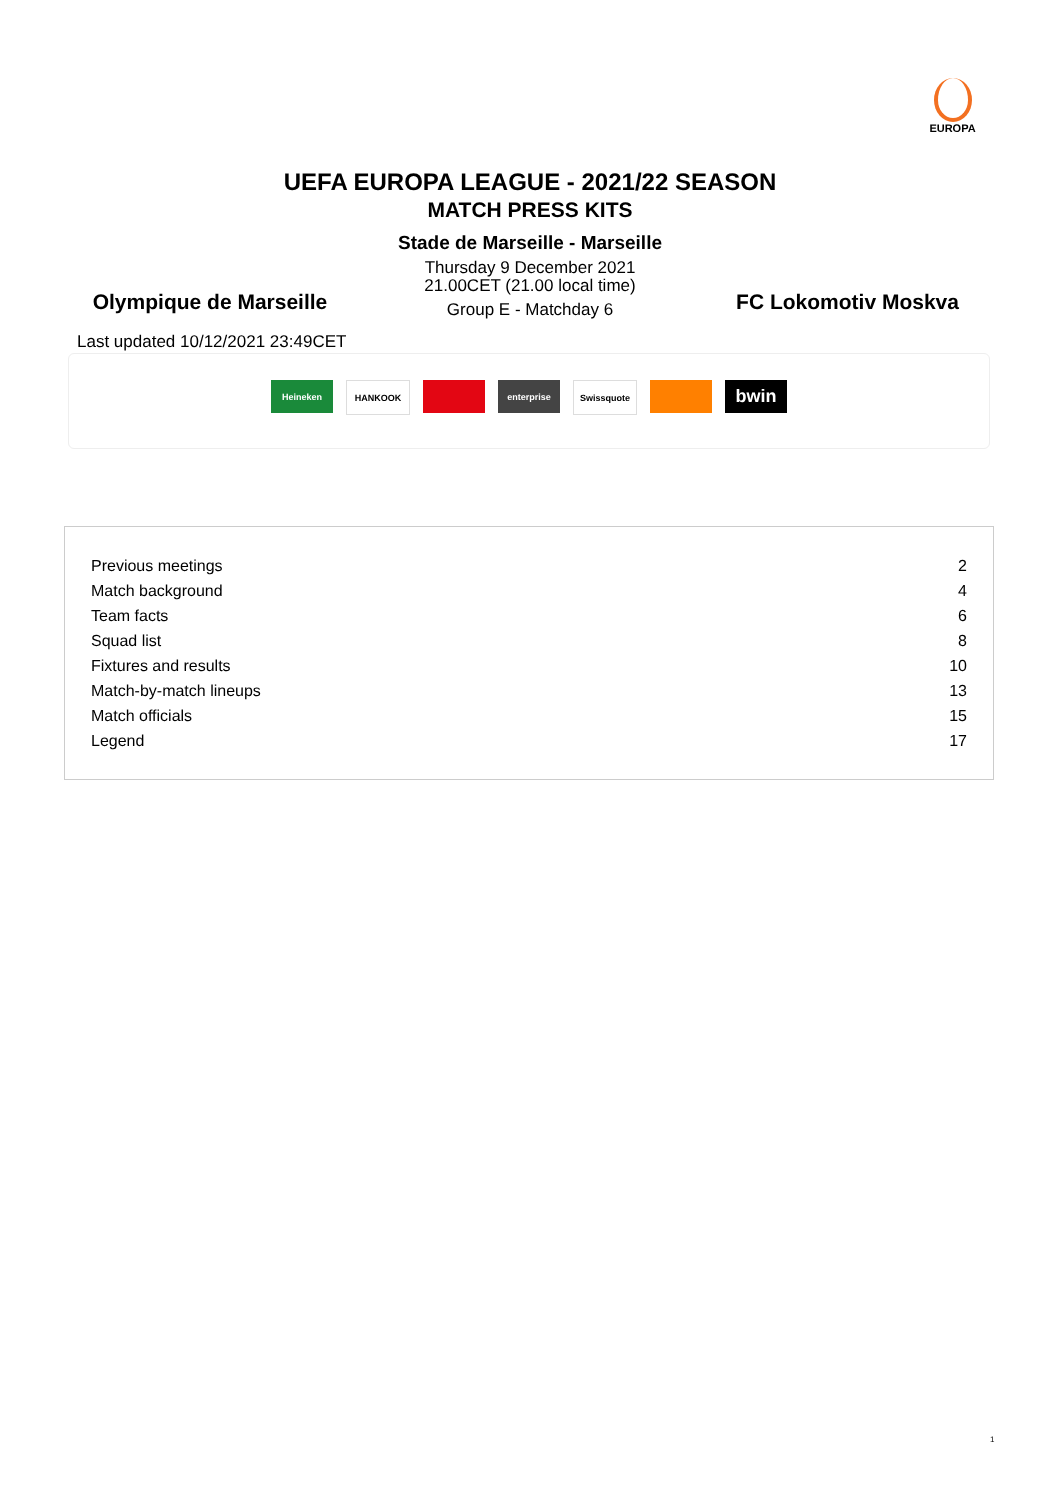EUROPA
UEFA EUROPA LEAGUE - 2021/22 SEASON
MATCH PRESS KITS
Stade de Marseille - Marseille
Thursday 9 December 2021
21.00CET (21.00 local time)
Group E - Matchday 6
Olympique de Marseille FC Lokomotiv Moskva
Last updated 10/12/2021 23:49CET
Heineken HANKOOK enterprise Swissquote
bwin
| Previous meetings | 2 |
| Match background | 4 |
| Team facts | 6 |
| Squad list | 8 |
| Fixtures and results | 10 |
| Match-by-match lineups | 13 |
| Match officials | 15 |
| Legend | 17 |
1